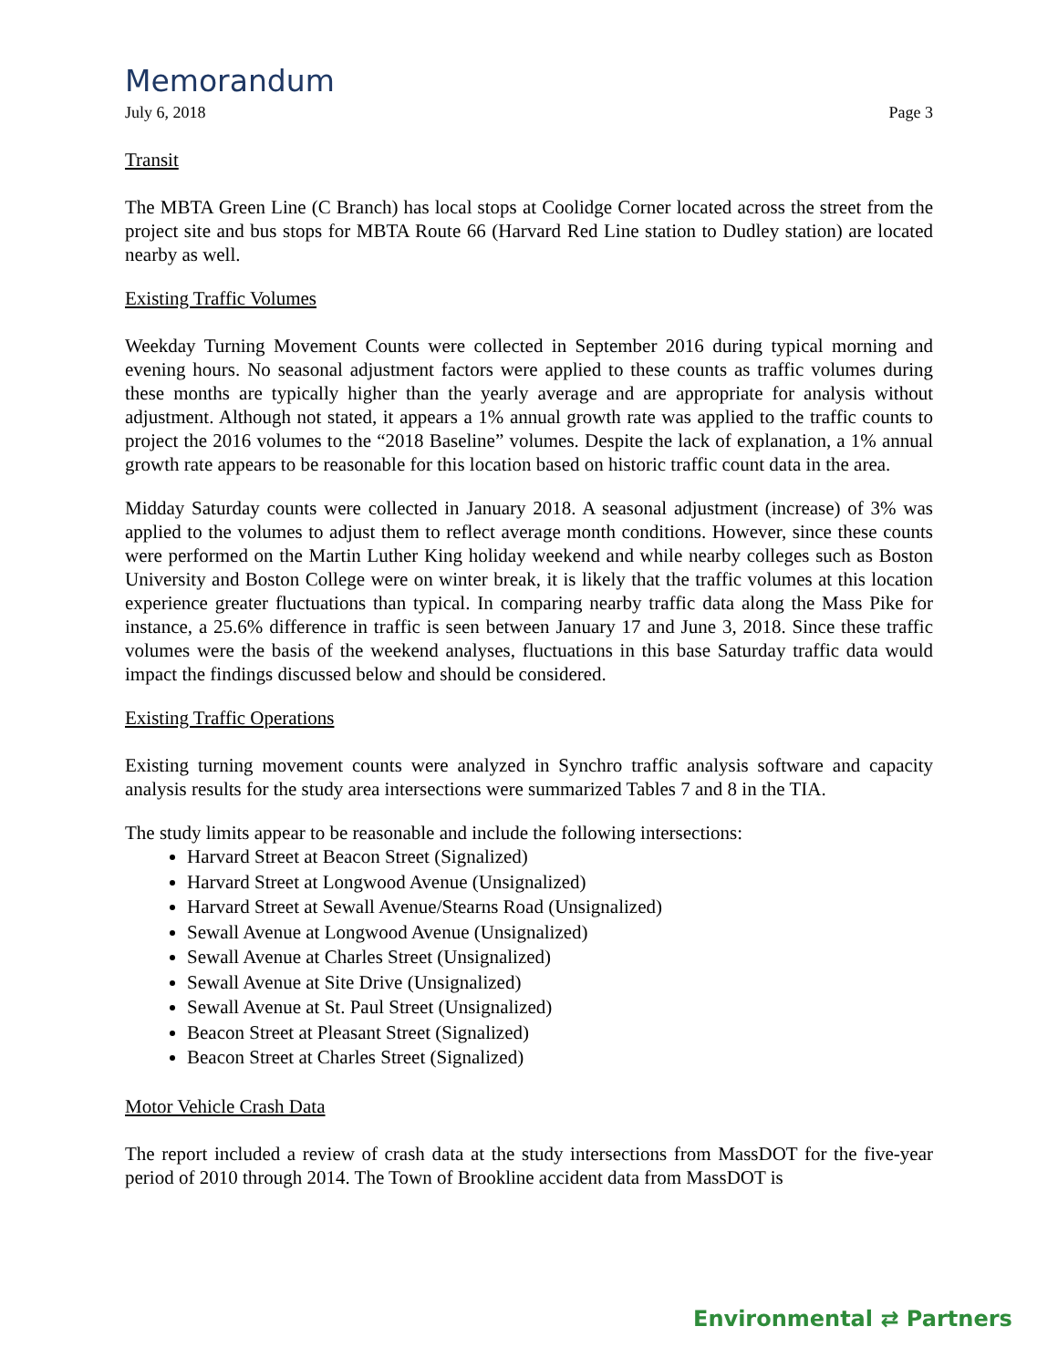Memorandum
July 6, 2018 Page 3
Transit
The MBTA Green Line (C Branch) has local stops at Coolidge Corner located across the street from the project site and bus stops for MBTA Route 66 (Harvard Red Line station to Dudley station) are located nearby as well.
Existing Traffic Volumes
Weekday Turning Movement Counts were collected in September 2016 during typical morning and evening hours. No seasonal adjustment factors were applied to these counts as traffic volumes during these months are typically higher than the yearly average and are appropriate for analysis without adjustment. Although not stated, it appears a 1% annual growth rate was applied to the traffic counts to project the 2016 volumes to the “2018 Baseline” volumes. Despite the lack of explanation, a 1% annual growth rate appears to be reasonable for this location based on historic traffic count data in the area.
Midday Saturday counts were collected in January 2018. A seasonal adjustment (increase) of 3% was applied to the volumes to adjust them to reflect average month conditions. However, since these counts were performed on the Martin Luther King holiday weekend and while nearby colleges such as Boston University and Boston College were on winter break, it is likely that the traffic volumes at this location experience greater fluctuations than typical. In comparing nearby traffic data along the Mass Pike for instance, a 25.6% difference in traffic is seen between January 17 and June 3, 2018. Since these traffic volumes were the basis of the weekend analyses, fluctuations in this base Saturday traffic data would impact the findings discussed below and should be considered.
Existing Traffic Operations
Existing turning movement counts were analyzed in Synchro traffic analysis software and capacity analysis results for the study area intersections were summarized Tables 7 and 8 in the TIA.
The study limits appear to be reasonable and include the following intersections:
Harvard Street at Beacon Street (Signalized)
Harvard Street at Longwood Avenue (Unsignalized)
Harvard Street at Sewall Avenue/Stearns Road (Unsignalized)
Sewall Avenue at Longwood Avenue (Unsignalized)
Sewall Avenue at Charles Street (Unsignalized)
Sewall Avenue at Site Drive (Unsignalized)
Sewall Avenue at St. Paul Street (Unsignalized)
Beacon Street at Pleasant Street (Signalized)
Beacon Street at Charles Street (Signalized)
Motor Vehicle Crash Data
The report included a review of crash data at the study intersections from MassDOT for the five-year period of 2010 through 2014. The Town of Brookline accident data from MassDOT is
Environmental ⇄ Partners